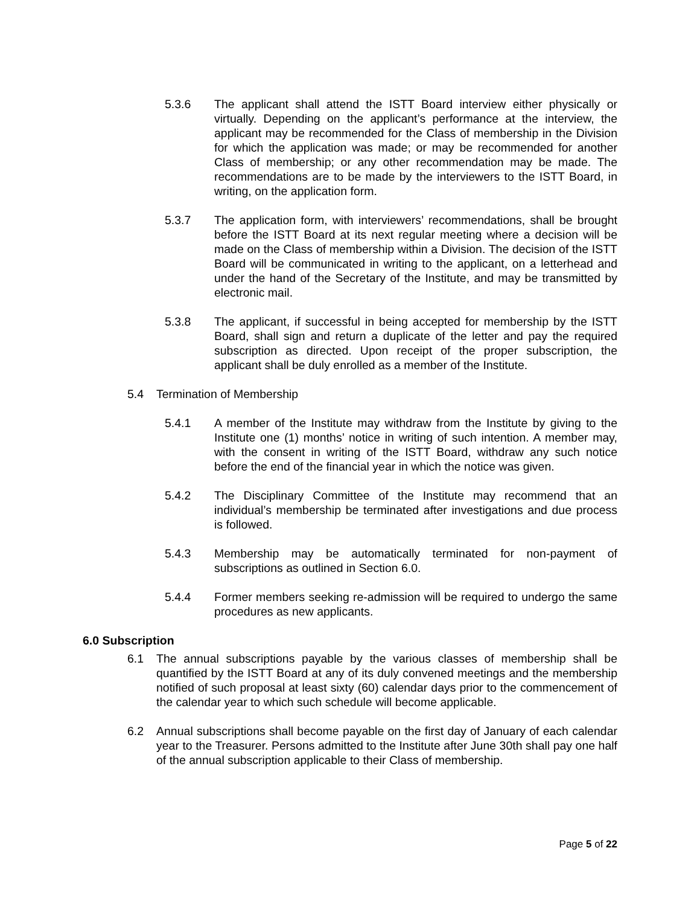5.3.6 The applicant shall attend the ISTT Board interview either physically or virtually. Depending on the applicant’s performance at the interview, the applicant may be recommended for the Class of membership in the Division for which the application was made; or may be recommended for another Class of membership; or any other recommendation may be made. The recommendations are to be made by the interviewers to the ISTT Board, in writing, on the application form.
5.3.7 The application form, with interviewers’ recommendations, shall be brought before the ISTT Board at its next regular meeting where a decision will be made on the Class of membership within a Division. The decision of the ISTT Board will be communicated in writing to the applicant, on a letterhead and under the hand of the Secretary of the Institute, and may be transmitted by electronic mail.
5.3.8 The applicant, if successful in being accepted for membership by the ISTT Board, shall sign and return a duplicate of the letter and pay the required subscription as directed. Upon receipt of the proper subscription, the applicant shall be duly enrolled as a member of the Institute.
5.4 Termination of Membership
5.4.1 A member of the Institute may withdraw from the Institute by giving to the Institute one (1) months’ notice in writing of such intention. A member may, with the consent in writing of the ISTT Board, withdraw any such notice before the end of the financial year in which the notice was given.
5.4.2 The Disciplinary Committee of the Institute may recommend that an individual’s membership be terminated after investigations and due process is followed.
5.4.3 Membership may be automatically terminated for non-payment of subscriptions as outlined in Section 6.0.
5.4.4 Former members seeking re-admission will be required to undergo the same procedures as new applicants.
6.0 Subscription
6.1 The annual subscriptions payable by the various classes of membership shall be quantified by the ISTT Board at any of its duly convened meetings and the membership notified of such proposal at least sixty (60) calendar days prior to the commencement of the calendar year to which such schedule will become applicable.
6.2 Annual subscriptions shall become payable on the first day of January of each calendar year to the Treasurer. Persons admitted to the Institute after June 30th shall pay one half of the annual subscription applicable to their Class of membership.
Page 5 of 22